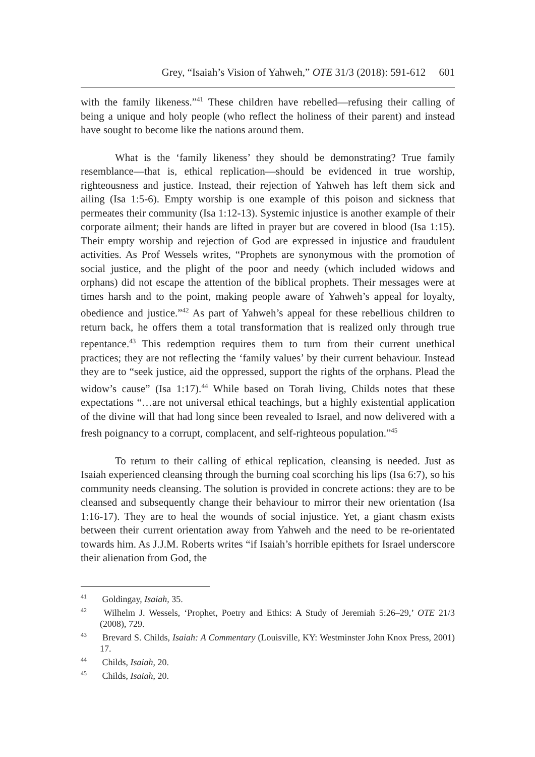Grey, “Isaiah’s Vision of Yahweh,” OTE 31/3 (2018): 591-612 601
with the family likeness.”<sup>41</sup> These children have rebelled—refusing their calling of being a unique and holy people (who reflect the holiness of their parent) and instead have sought to become like the nations around them.
What is the ‘family likeness’ they should be demonstrating? True family resemblance—that is, ethical replication—should be evidenced in true worship, righteousness and justice. Instead, their rejection of Yahweh has left them sick and ailing (Isa 1:5-6). Empty worship is one example of this poison and sickness that permeates their community (Isa 1:12-13). Systemic injustice is another example of their corporate ailment; their hands are lifted in prayer but are covered in blood (Isa 1:15). Their empty worship and rejection of God are expressed in injustice and fraudulent activities. As Prof Wessels writes, “Prophets are synonymous with the promotion of social justice, and the plight of the poor and needy (which included widows and orphans) did not escape the attention of the biblical prophets. Their messages were at times harsh and to the point, making people aware of Yahweh’s appeal for loyalty, obedience and justice.”<sup>42</sup> As part of Yahweh’s appeal for these rebellious children to return back, he offers them a total transformation that is realized only through true repentance.<sup>43</sup> This redemption requires them to turn from their current unethical practices; they are not reflecting the ‘family values’ by their current behaviour. Instead they are to “seek justice, aid the oppressed, support the rights of the orphans. Plead the widow’s cause” (Isa 1:17).<sup>44</sup> While based on Torah living, Childs notes that these expectations “…are not universal ethical teachings, but a highly existential application of the divine will that had long since been revealed to Israel, and now delivered with a fresh poignancy to a corrupt, complacent, and self-righteous population.”<sup>45</sup>
To return to their calling of ethical replication, cleansing is needed. Just as Isaiah experienced cleansing through the burning coal scorching his lips (Isa 6:7), so his community needs cleansing. The solution is provided in concrete actions: they are to be cleansed and subsequently change their behaviour to mirror their new orientation (Isa 1:16-17). They are to heal the wounds of social injustice. Yet, a giant chasm exists between their current orientation away from Yahweh and the need to be re-orientated towards him. As J.J.M. Roberts writes “if Isaiah’s horrible epithets for Israel underscore their alienation from God, the
<sup>41</sup> Goldingay, Isaiah, 35.
<sup>42</sup> Wilhelm J. Wessels, ‘Prophet, Poetry and Ethics: A Study of Jeremiah 5:26–29,’ OTE 21/3 (2008), 729.
<sup>43</sup> Brevard S. Childs, Isaiah: A Commentary (Louisville, KY: Westminster John Knox Press, 2001) 17.
<sup>44</sup> Childs, Isaiah, 20.
<sup>45</sup> Childs, Isaiah, 20.